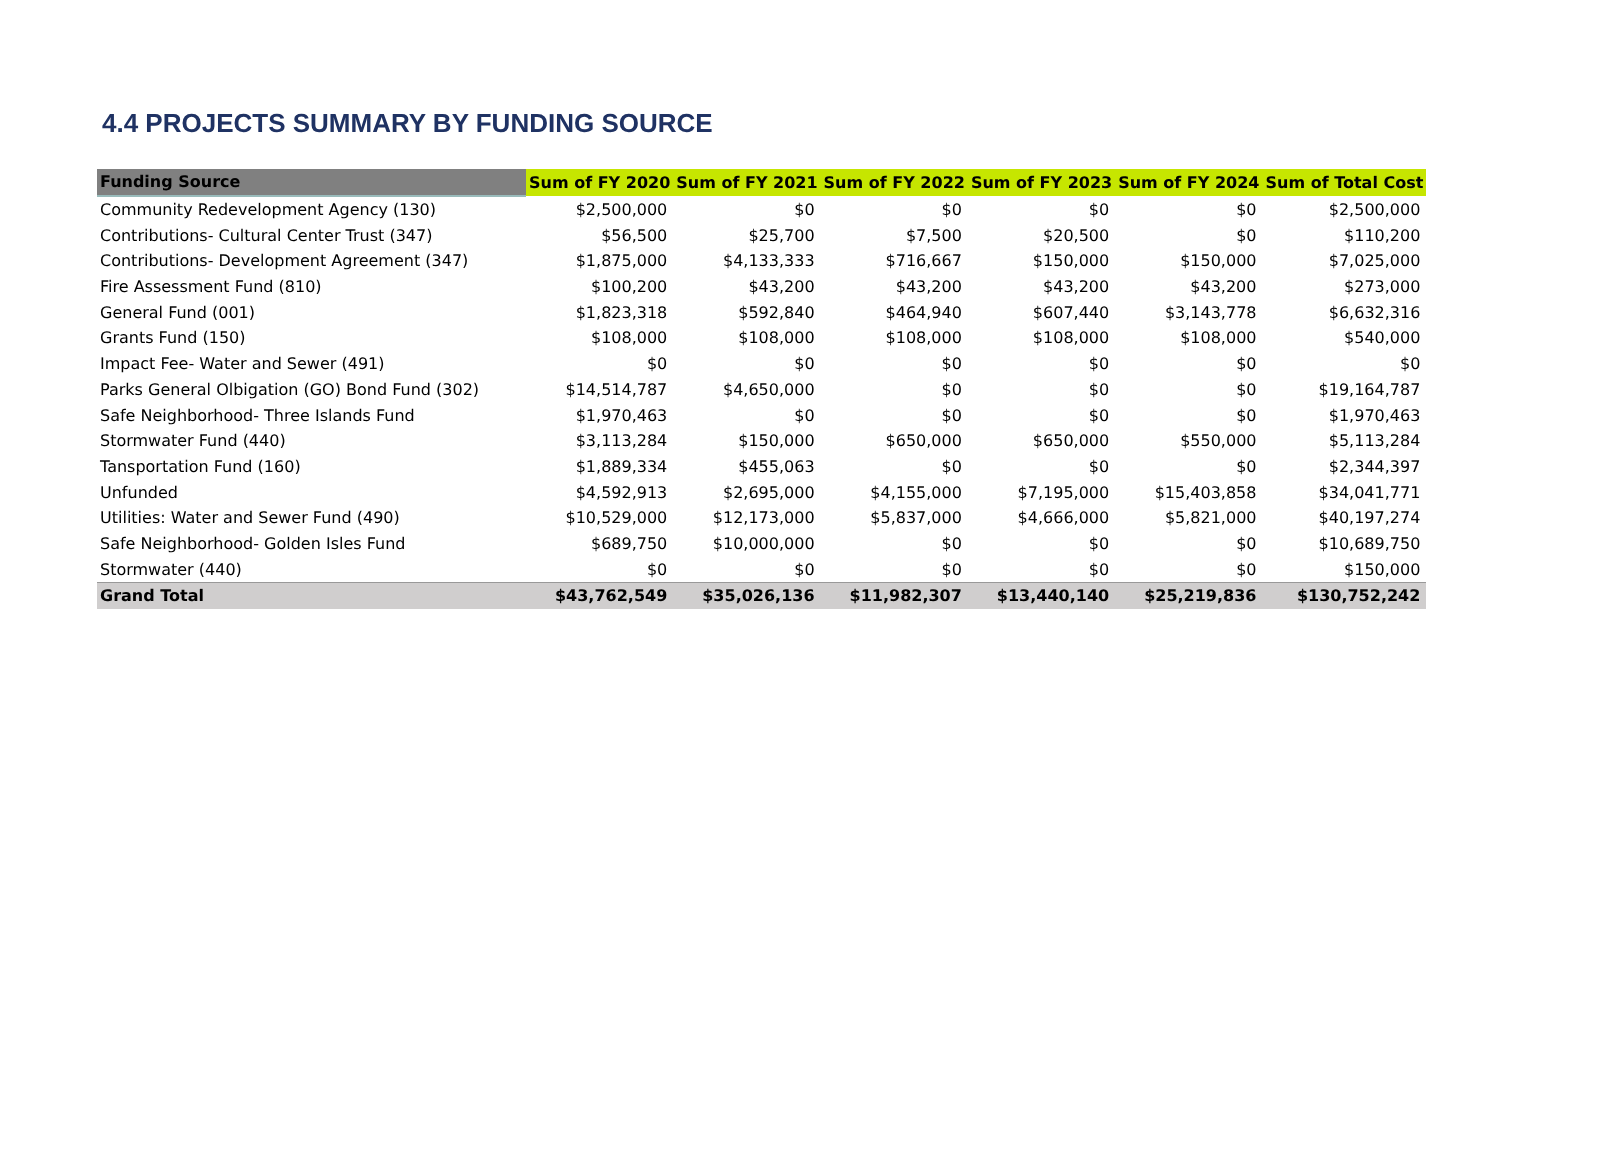4.4 PROJECTS SUMMARY BY FUNDING SOURCE
| Funding Source | Sum of FY 2020 | Sum of FY 2021 | Sum of FY 2022 | Sum of FY 2023 | Sum of FY 2024 | Sum of Total Cost |
| --- | --- | --- | --- | --- | --- | --- |
| Community Redevelopment Agency (130) | $2,500,000 | $0 | $0 | $0 | $0 | $2,500,000 |
| Contributions- Cultural Center Trust (347) | $56,500 | $25,700 | $7,500 | $20,500 | $0 | $110,200 |
| Contributions- Development Agreement (347) | $1,875,000 | $4,133,333 | $716,667 | $150,000 | $150,000 | $7,025,000 |
| Fire Assessment Fund (810) | $100,200 | $43,200 | $43,200 | $43,200 | $43,200 | $273,000 |
| General Fund (001) | $1,823,318 | $592,840 | $464,940 | $607,440 | $3,143,778 | $6,632,316 |
| Grants Fund (150) | $108,000 | $108,000 | $108,000 | $108,000 | $108,000 | $540,000 |
| Impact Fee- Water and Sewer (491) | $0 | $0 | $0 | $0 | $0 | $0 |
| Parks General Olbigation (GO) Bond Fund (302) | $14,514,787 | $4,650,000 | $0 | $0 | $0 | $19,164,787 |
| Safe Neighborhood- Three Islands Fund | $1,970,463 | $0 | $0 | $0 | $0 | $1,970,463 |
| Stormwater Fund (440) | $3,113,284 | $150,000 | $650,000 | $650,000 | $550,000 | $5,113,284 |
| Tansportation Fund (160) | $1,889,334 | $455,063 | $0 | $0 | $0 | $2,344,397 |
| Unfunded | $4,592,913 | $2,695,000 | $4,155,000 | $7,195,000 | $15,403,858 | $34,041,771 |
| Utilities: Water and Sewer Fund (490) | $10,529,000 | $12,173,000 | $5,837,000 | $4,666,000 | $5,821,000 | $40,197,274 |
| Safe Neighborhood- Golden Isles Fund | $689,750 | $10,000,000 | $0 | $0 | $0 | $10,689,750 |
| Stormwater (440) | $0 | $0 | $0 | $0 | $0 | $150,000 |
| Grand Total | $43,762,549 | $35,026,136 | $11,982,307 | $13,440,140 | $25,219,836 | $130,752,242 |